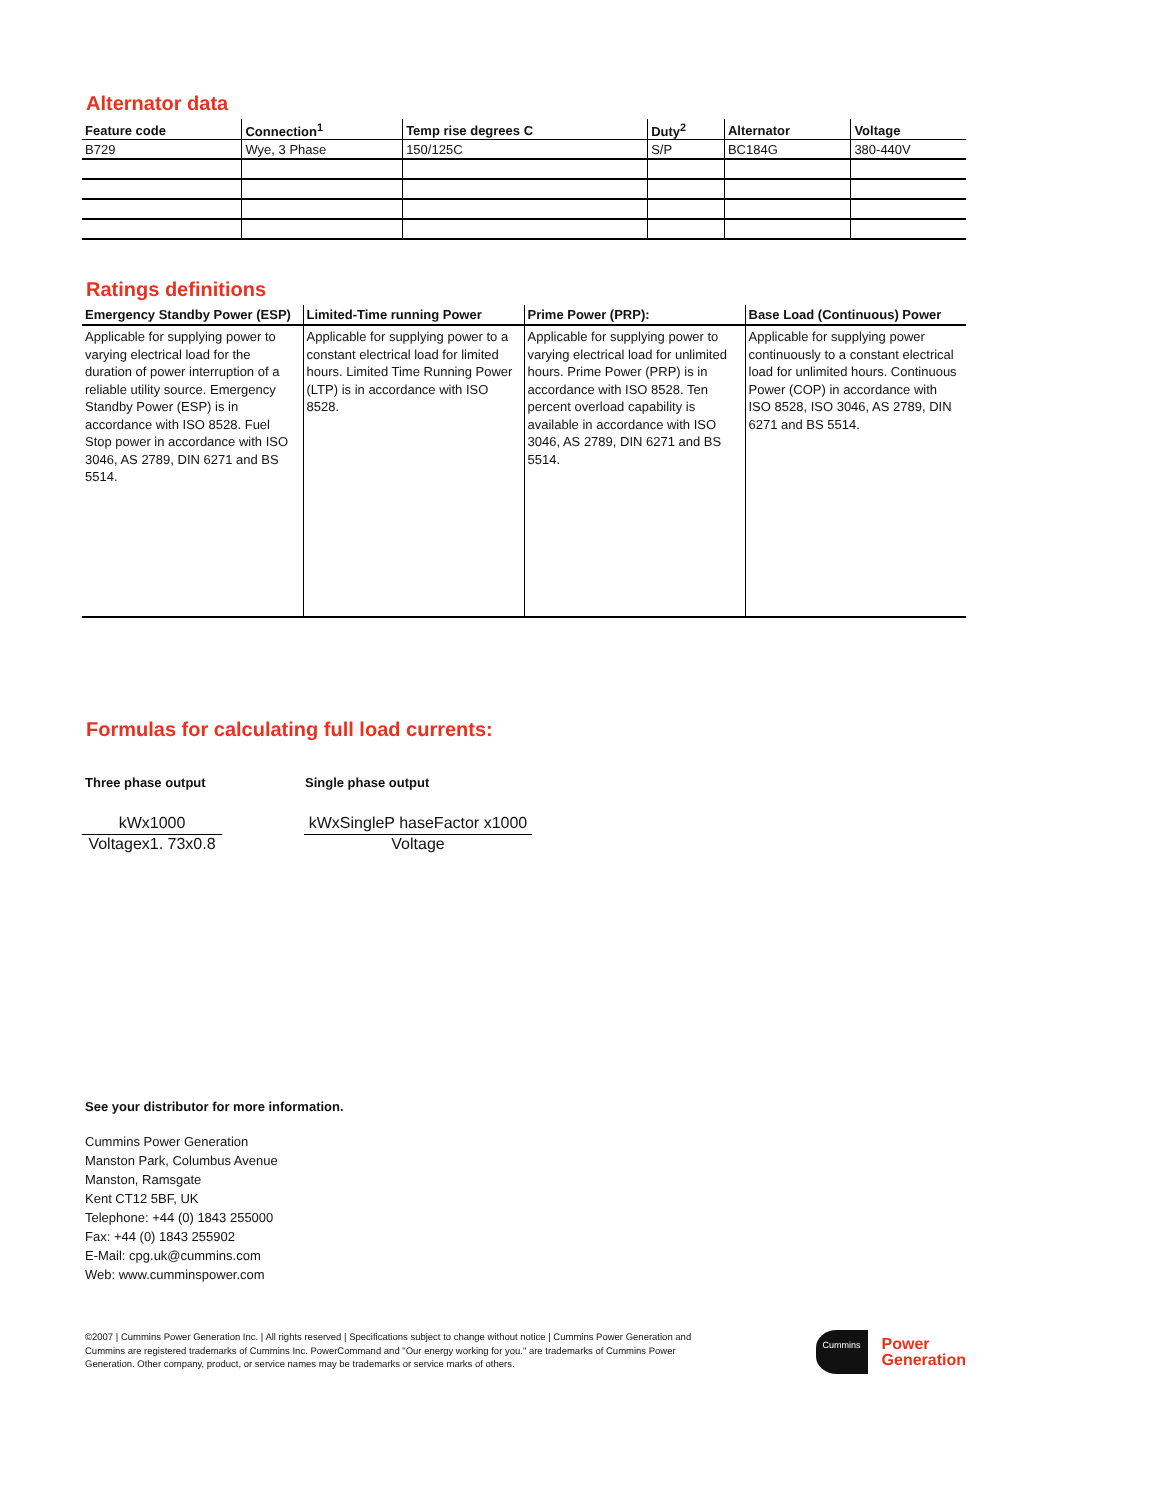Alternator data
| Feature code | Connection<sup>1</sup> | Temp rise degrees C | Duty<sup>2</sup> | Alternator | Voltage |
| --- | --- | --- | --- | --- | --- |
| B729 | Wye, 3 Phase | 150/125C | S/P | BC184G | 380-440V |
Ratings definitions
| Emergency Standby Power (ESP) | Limited-Time running Power | Prime Power (PRP): | Base Load (Continuous) Power |
| --- | --- | --- | --- |
| Applicable for supplying power to varying electrical load for the duration of power interruption of a reliable utility source. Emergency Standby Power (ESP) is in accordance with ISO 8528. Fuel Stop power in accordance with ISO 3046, AS 2789, DIN 6271 and BS 5514. | Applicable for supplying power to a constant electrical load for limited hours. Limited Time Running Power (LTP) is in accordance with ISO 8528. | Applicable for supplying power to varying electrical load for unlimited hours. Prime Power (PRP) is in accordance with ISO 8528. Ten percent overload capability is available in accordance with ISO 3046, AS 2789, DIN 6271 and BS 5514. | Applicable for supplying power continuously to a constant electrical load for unlimited hours. Continuous Power (COP) in accordance with ISO 8528, ISO 3046, AS 2789, DIN 6271 and BS 5514. |
Formulas for calculating full load currents:
Three phase output Single phase output
kWx1000
Voltagex1. 73x0.8
kWxSingleP haseFactor x1000
Voltage
See your distributor for more information.
Cummins Power Generation
Manston Park, Columbus Avenue
Manston, Ramsgate
Kent CT12 5BF, UK
Telephone: +44 (0) 1843 255000
Fax: +44 (0) 1843 255902
E-Mail: cpg.uk@cummins.com
Web: www.cumminspower.com
©2007 | Cummins Power Generation Inc. | All rights reserved | Specifications subject to change without notice | Cummins Power Generation and Cummins are registered trademarks of Cummins Inc. PowerCommand and "Our energy working for you." are trademarks of Cummins Power Generation. Other company, product, or service names may be trademarks or service marks of others.
Cummins
Power
Generation